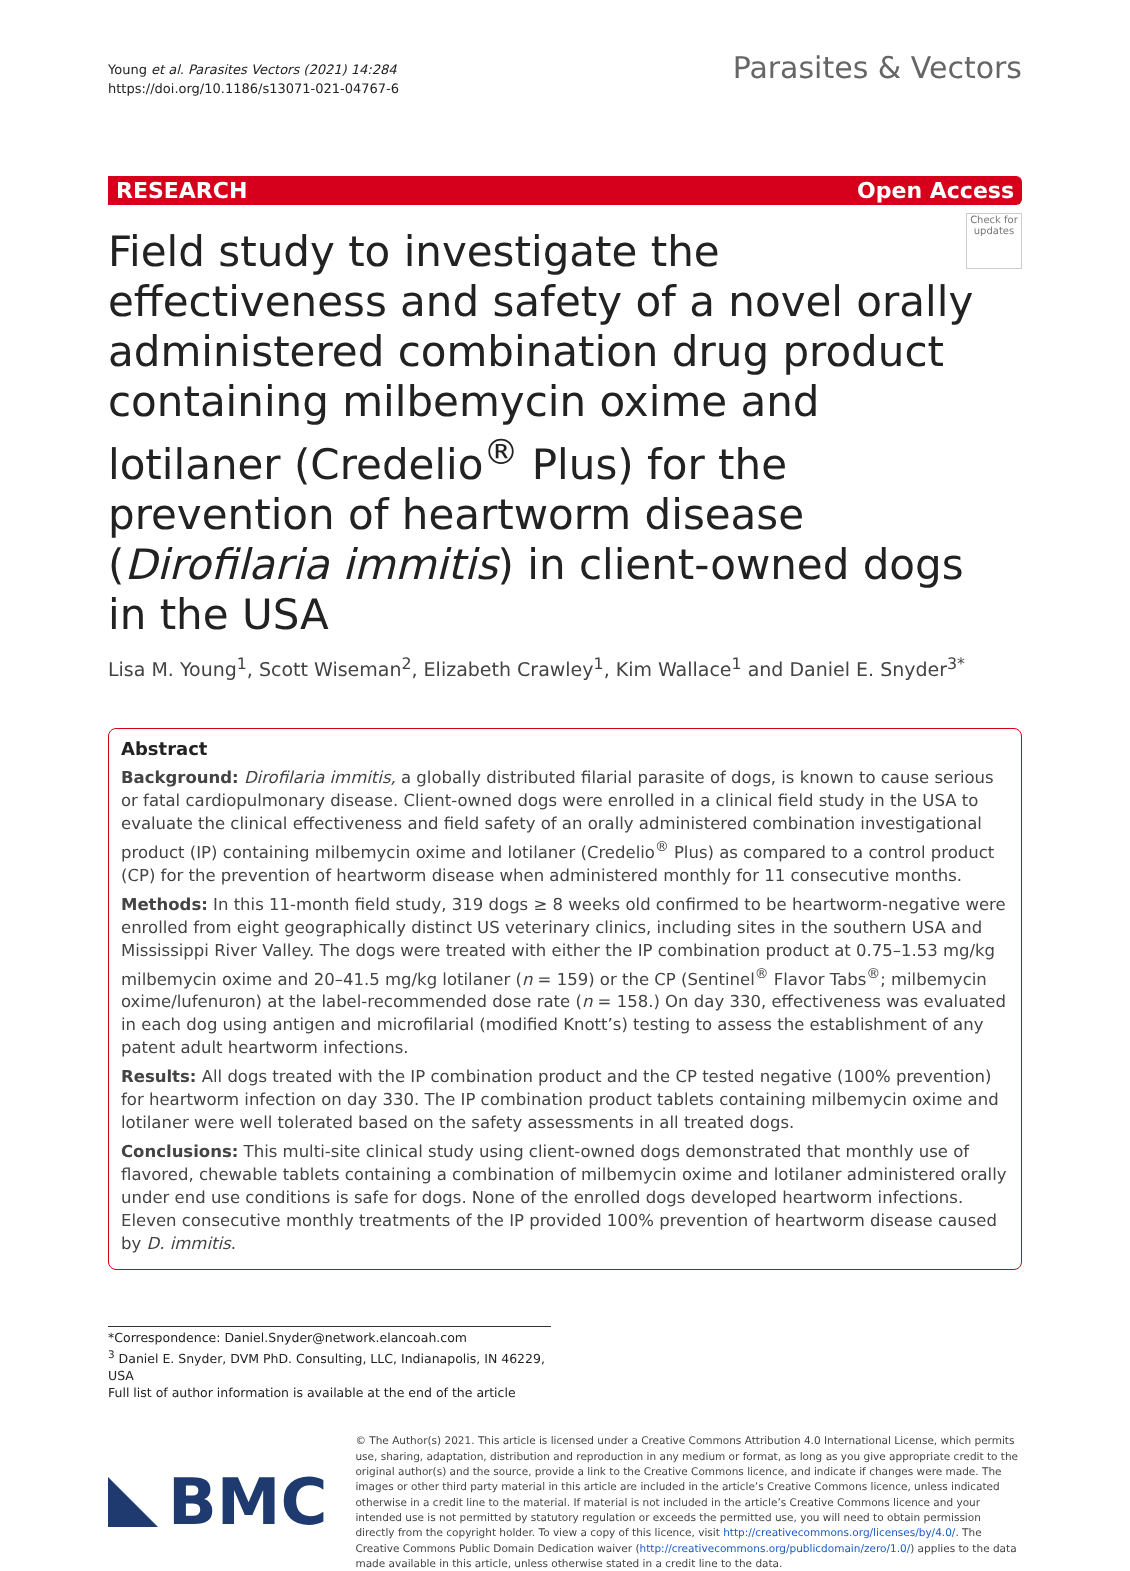Young et al. Parasites Vectors (2021) 14:284
https://doi.org/10.1186/s13071-021-04767-6
Parasites & Vectors
RESEARCH Open Access
Check for updates
Field study to investigate the effectiveness and safety of a novel orally administered combination drug product containing milbemycin oxime and lotilaner (Credelio<sup>®</sup> Plus) for the prevention of heartworm disease (Dirofilaria immitis) in client-owned dogs in the USA
Lisa M. Young<sup>1</sup>, Scott Wiseman<sup>2</sup>, Elizabeth Crawley<sup>1</sup>, Kim Wallace<sup>1</sup> and Daniel E. Snyder<sup>3*</sup>
Abstract
Background: Dirofilaria immitis, a globally distributed filarial parasite of dogs, is known to cause serious or fatal cardiopulmonary disease. Client-owned dogs were enrolled in a clinical field study in the USA to evaluate the clinical effectiveness and field safety of an orally administered combination investigational product (IP) containing milbemycin oxime and lotilaner (Credelio<sup>®</sup> Plus) as compared to a control product (CP) for the prevention of heartworm disease when administered monthly for 11 consecutive months.
Methods: In this 11-month field study, 319 dogs ≥ 8 weeks old confirmed to be heartworm-negative were enrolled from eight geographically distinct US veterinary clinics, including sites in the southern USA and Mississippi River Valley. The dogs were treated with either the IP combination product at 0.75–1.53 mg/kg milbemycin oxime and 20–41.5 mg/kg lotilaner (n = 159) or the CP (Sentinel<sup>®</sup> Flavor Tabs<sup>®</sup>; milbemycin oxime/lufenuron) at the label-recommended dose rate (n = 158.) On day 330, effectiveness was evaluated in each dog using antigen and microfilarial (modified Knott’s) testing to assess the establishment of any patent adult heartworm infections.
Results: All dogs treated with the IP combination product and the CP tested negative (100% prevention) for heartworm infection on day 330. The IP combination product tablets containing milbemycin oxime and lotilaner were well tolerated based on the safety assessments in all treated dogs.
Conclusions: This multi-site clinical study using client-owned dogs demonstrated that monthly use of flavored, chewable tablets containing a combination of milbemycin oxime and lotilaner administered orally under end use conditions is safe for dogs. None of the enrolled dogs developed heartworm infections. Eleven consecutive monthly treatments of the IP provided 100% prevention of heartworm disease caused by D. immitis.
*Correspondence: Daniel.Snyder@network.elancoah.com
<sup>3</sup> Daniel E. Snyder, DVM PhD. Consulting, LLC, Indianapolis, IN 46229, USA
Full list of author information is available at the end of the article
BMC
© The Author(s) 2021. This article is licensed under a Creative Commons Attribution 4.0 International License, which permits use, sharing, adaptation, distribution and reproduction in any medium or format, as long as you give appropriate credit to the original author(s) and the source, provide a link to the Creative Commons licence, and indicate if changes were made. The images or other third party material in this article are included in the article’s Creative Commons licence, unless indicated otherwise in a credit line to the material. If material is not included in the article’s Creative Commons licence and your intended use is not permitted by statutory regulation or exceeds the permitted use, you will need to obtain permission directly from the copyright holder. To view a copy of this licence, visit http://creativecommons.org/licenses/by/4.0/. The Creative Commons Public Domain Dedication waiver (http://creativecommons.org/publicdomain/zero/1.0/) applies to the data made available in this article, unless otherwise stated in a credit line to the data.